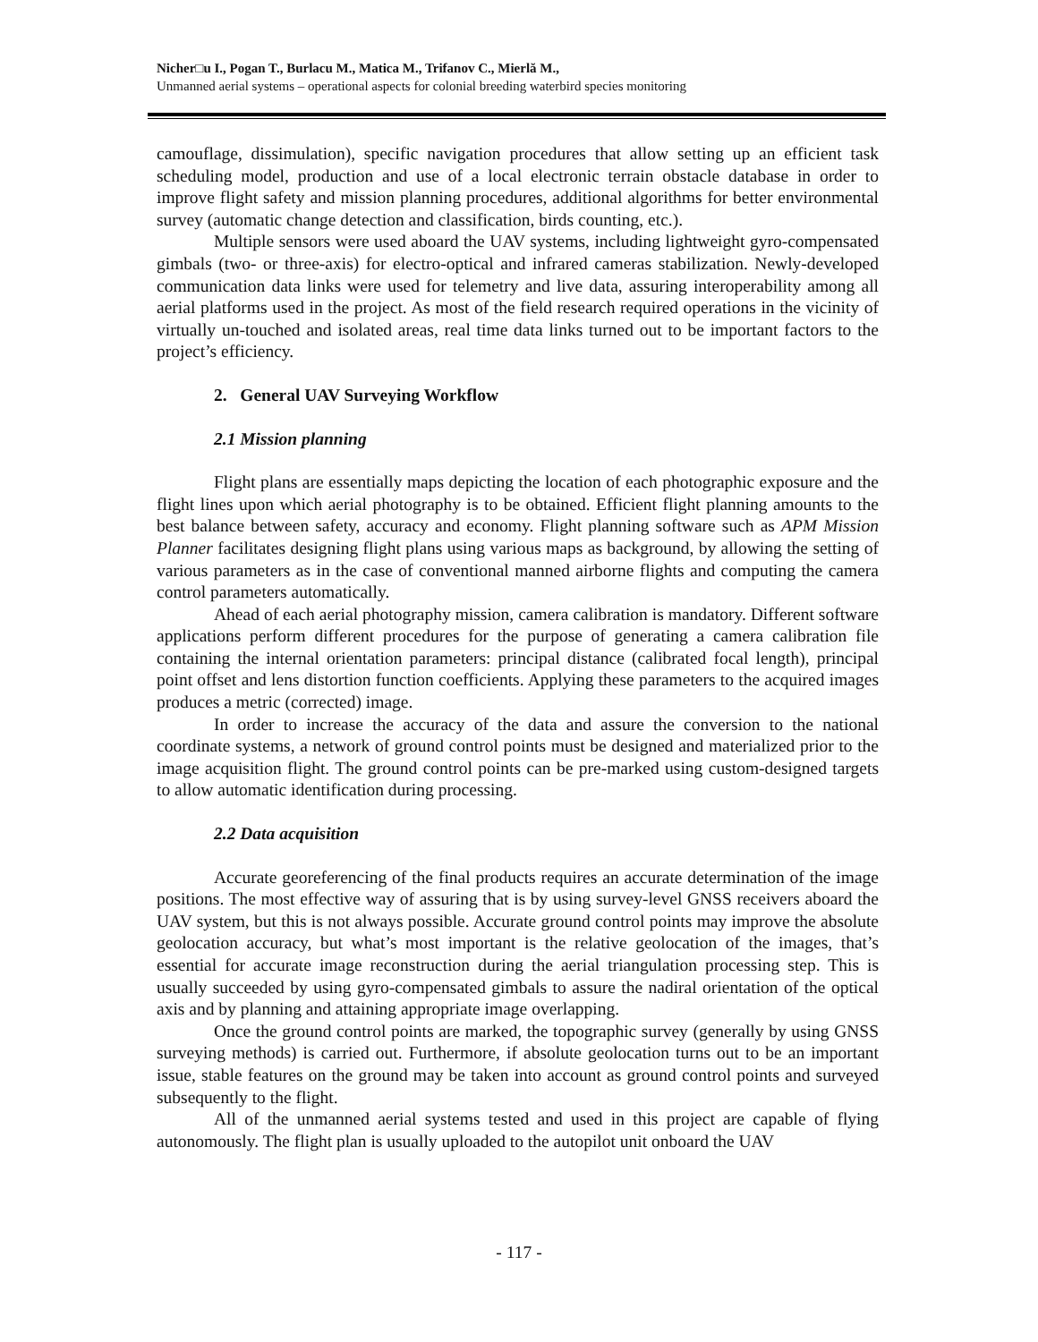Nicher□u I., Pogan T., Burlacu M., Matica M., Trifanov C., Mierlă M.,
Unmanned aerial systems – operational aspects for colonial breeding waterbird species monitoring
camouflage, dissimulation), specific navigation procedures that allow setting up an efficient task scheduling model, production and use of a local electronic terrain obstacle database in order to improve flight safety and mission planning procedures, additional algorithms for better environmental survey (automatic change detection and classification, birds counting, etc.).
Multiple sensors were used aboard the UAV systems, including lightweight gyro-compensated gimbals (two- or three-axis) for electro-optical and infrared cameras stabilization. Newly-developed communication data links were used for telemetry and live data, assuring interoperability among all aerial platforms used in the project. As most of the field research required operations in the vicinity of virtually un-touched and isolated areas, real time data links turned out to be important factors to the project’s efficiency.
2. General UAV Surveying Workflow
2.1 Mission planning
Flight plans are essentially maps depicting the location of each photographic exposure and the flight lines upon which aerial photography is to be obtained. Efficient flight planning amounts to the best balance between safety, accuracy and economy. Flight planning software such as APM Mission Planner facilitates designing flight plans using various maps as background, by allowing the setting of various parameters as in the case of conventional manned airborne flights and computing the camera control parameters automatically.
Ahead of each aerial photography mission, camera calibration is mandatory. Different software applications perform different procedures for the purpose of generating a camera calibration file containing the internal orientation parameters: principal distance (calibrated focal length), principal point offset and lens distortion function coefficients. Applying these parameters to the acquired images produces a metric (corrected) image.
In order to increase the accuracy of the data and assure the conversion to the national coordinate systems, a network of ground control points must be designed and materialized prior to the image acquisition flight. The ground control points can be pre-marked using custom-designed targets to allow automatic identification during processing.
2.2 Data acquisition
Accurate georeferencing of the final products requires an accurate determination of the image positions. The most effective way of assuring that is by using survey-level GNSS receivers aboard the UAV system, but this is not always possible. Accurate ground control points may improve the absolute geolocation accuracy, but what’s most important is the relative geolocation of the images, that’s essential for accurate image reconstruction during the aerial triangulation processing step. This is usually succeeded by using gyro-compensated gimbals to assure the nadiral orientation of the optical axis and by planning and attaining appropriate image overlapping.
Once the ground control points are marked, the topographic survey (generally by using GNSS surveying methods) is carried out. Furthermore, if absolute geolocation turns out to be an important issue, stable features on the ground may be taken into account as ground control points and surveyed subsequently to the flight.
All of the unmanned aerial systems tested and used in this project are capable of flying autonomously. The flight plan is usually uploaded to the autopilot unit onboard the UAV
- 117 -